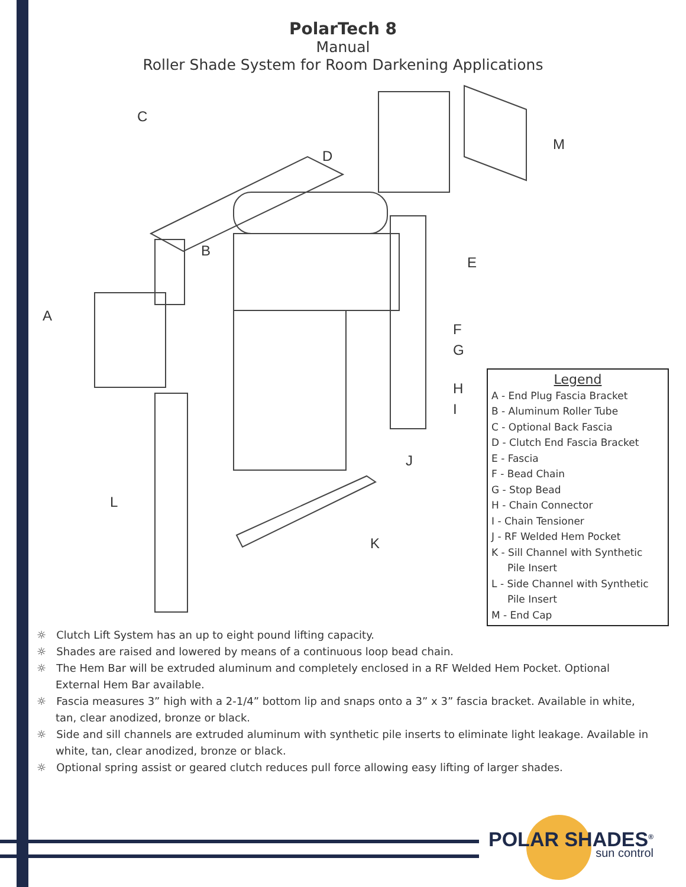PolarTech 8
Manual
Roller Shade System for Room Darkening Applications
C
D
M
B
E
A
F
G
H
I
J
L
K
Legend
A - End Plug Fascia Bracket
B - Aluminum Roller Tube
C - Optional Back Fascia
D - Clutch End Fascia Bracket
E - Fascia
F - Bead Chain
G - Stop Bead
H - Chain Connector
I - Chain Tensioner
J - RF Welded Hem Pocket
K - Sill Channel with Synthetic
Pile Insert
L - Side Channel with Synthetic
Pile Insert
M - End Cap
☼ Clutch Lift System has an up to eight pound lifting capacity.
☼ Shades are raised and lowered by means of a continuous loop bead chain.
☼ The Hem Bar will be extruded aluminum and completely enclosed in a RF Welded Hem Pocket. Optional External Hem Bar available.
☼ Fascia measures 3” high with a 2-1/4” bottom lip and snaps onto a 3” x 3” fascia bracket. Available in white, tan, clear anodized, bronze or black.
☼ Side and sill channels are extruded aluminum with synthetic pile inserts to eliminate light leakage. Available in white, tan, clear anodized, bronze or black.
☼ Optional spring assist or geared clutch reduces pull force allowing easy lifting of larger shades.
POLAR SHADES<sup>®</sup>
sun control